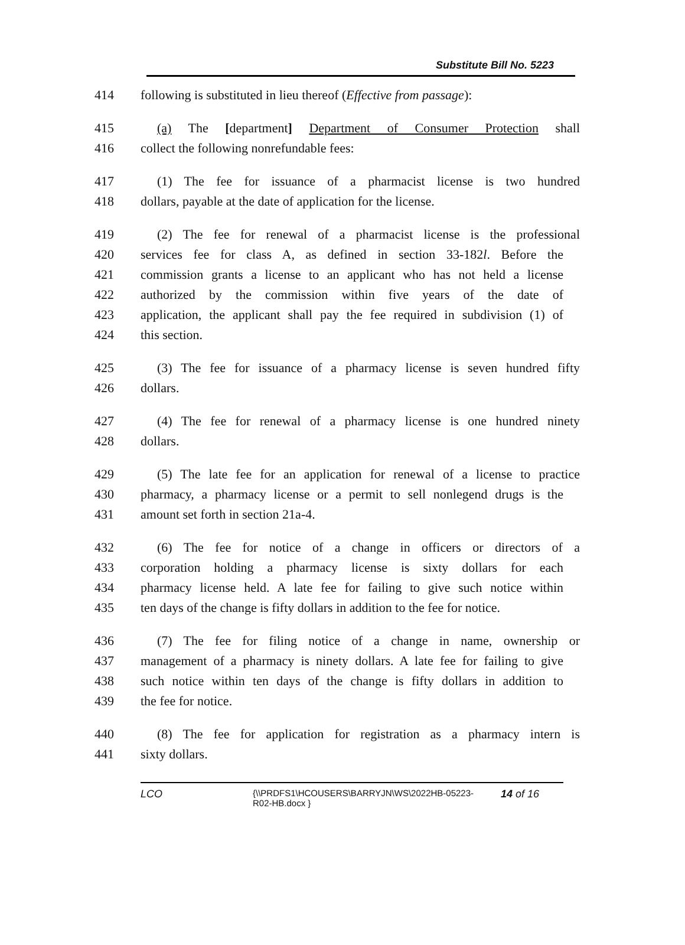Substitute Bill No. 5223
414 following is substituted in lieu thereof (Effective from passage):
415 (a) The [department] Department of Consumer Protection shall
416 collect the following nonrefundable fees:
417 (1) The fee for issuance of a pharmacist license is two hundred
418 dollars, payable at the date of application for the license.
419 (2) The fee for renewal of a pharmacist license is the professional
420 services fee for class A, as defined in section 33-182l. Before the
421 commission grants a license to an applicant who has not held a license
422 authorized by the commission within five years of the date of
423 application, the applicant shall pay the fee required in subdivision (1) of
424 this section.
425 (3) The fee for issuance of a pharmacy license is seven hundred fifty
426 dollars.
427 (4) The fee for renewal of a pharmacy license is one hundred ninety
428 dollars.
429 (5) The late fee for an application for renewal of a license to practice
430 pharmacy, a pharmacy license or a permit to sell nonlegend drugs is the
431 amount set forth in section 21a-4.
432 (6) The fee for notice of a change in officers or directors of a
433 corporation holding a pharmacy license is sixty dollars for each
434 pharmacy license held. A late fee for failing to give such notice within
435 ten days of the change is fifty dollars in addition to the fee for notice.
436 (7) The fee for filing notice of a change in name, ownership or
437 management of a pharmacy is ninety dollars. A late fee for failing to give
438 such notice within ten days of the change is fifty dollars in addition to
439 the fee for notice.
440 (8) The fee for application for registration as a pharmacy intern is
441 sixty dollars.
LCO {\\PRDFS1\HCOUSERS\BARRYJN\WS\2022HB-05223-
R02-HB.docx } 14 of 16